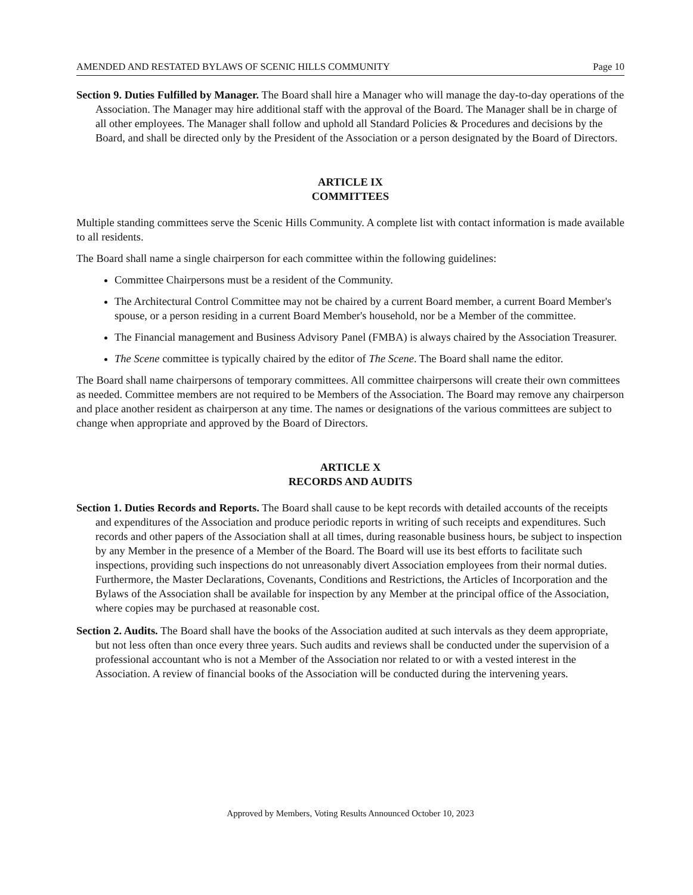AMENDED AND RESTATED BYLAWS OF SCENIC HILLS COMMUNITY Page 10
Section 9. Duties Fulfilled by Manager. The Board shall hire a Manager who will manage the day-to-day operations of the Association. The Manager may hire additional staff with the approval of the Board. The Manager shall be in charge of all other employees. The Manager shall follow and uphold all Standard Policies & Procedures and decisions by the Board, and shall be directed only by the President of the Association or a person designated by the Board of Directors.
ARTICLE IX
COMMITTEES
Multiple standing committees serve the Scenic Hills Community. A complete list with contact information is made available to all residents.
The Board shall name a single chairperson for each committee within the following guidelines:
Committee Chairpersons must be a resident of the Community.
The Architectural Control Committee may not be chaired by a current Board member, a current Board Member's spouse, or a person residing in a current Board Member's household, nor be a Member of the committee.
The Financial management and Business Advisory Panel (FMBA) is always chaired by the Association Treasurer.
The Scene committee is typically chaired by the editor of The Scene. The Board shall name the editor.
The Board shall name chairpersons of temporary committees. All committee chairpersons will create their own committees as needed. Committee members are not required to be Members of the Association. The Board may remove any chairperson and place another resident as chairperson at any time. The names or designations of the various committees are subject to change when appropriate and approved by the Board of Directors.
ARTICLE X
RECORDS AND AUDITS
Section 1. Duties Records and Reports. The Board shall cause to be kept records with detailed accounts of the receipts and expenditures of the Association and produce periodic reports in writing of such receipts and expenditures. Such records and other papers of the Association shall at all times, during reasonable business hours, be subject to inspection by any Member in the presence of a Member of the Board. The Board will use its best efforts to facilitate such inspections, providing such inspections do not unreasonably divert Association employees from their normal duties. Furthermore, the Master Declarations, Covenants, Conditions and Restrictions, the Articles of Incorporation and the Bylaws of the Association shall be available for inspection by any Member at the principal office of the Association, where copies may be purchased at reasonable cost.
Section 2. Audits. The Board shall have the books of the Association audited at such intervals as they deem appropriate, but not less often than once every three years. Such audits and reviews shall be conducted under the supervision of a professional accountant who is not a Member of the Association nor related to or with a vested interest in the Association. A review of financial books of the Association will be conducted during the intervening years.
Approved by Members, Voting Results Announced October 10, 2023